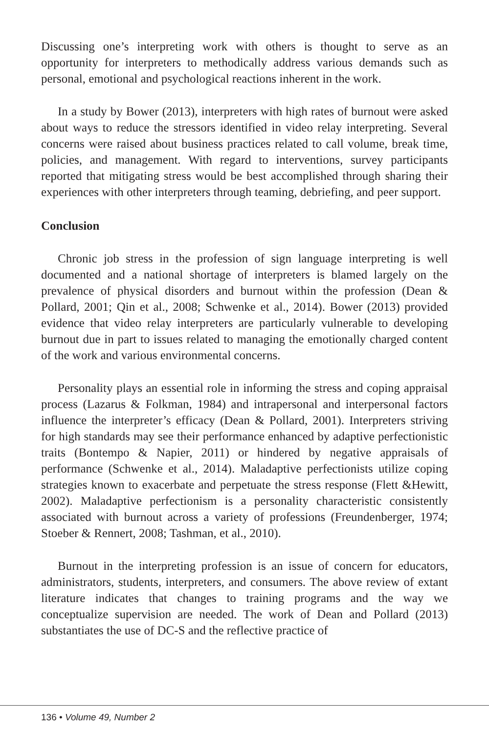Discussing one’s interpreting work with others is thought to serve as an opportunity for interpreters to methodically address various demands such as personal, emotional and psychological reactions inherent in the work.
In a study by Bower (2013), interpreters with high rates of burnout were asked about ways to reduce the stressors identified in video relay interpreting. Several concerns were raised about business practices related to call volume, break time, policies, and management. With regard to interventions, survey participants reported that mitigating stress would be best accomplished through sharing their experiences with other interpreters through teaming, debriefing, and peer support.
Conclusion
Chronic job stress in the profession of sign language interpreting is well documented and a national shortage of interpreters is blamed largely on the prevalence of physical disorders and burnout within the profession (Dean & Pollard, 2001; Qin et al., 2008; Schwenke et al., 2014). Bower (2013) provided evidence that video relay interpreters are particularly vulnerable to developing burnout due in part to issues related to managing the emotionally charged content of the work and various environmental concerns.
Personality plays an essential role in informing the stress and coping appraisal process (Lazarus & Folkman, 1984) and intrapersonal and interpersonal factors influence the interpreter’s efficacy (Dean & Pollard, 2001). Interpreters striving for high standards may see their performance enhanced by adaptive perfectionistic traits (Bontempo & Napier, 2011) or hindered by negative appraisals of performance (Schwenke et al., 2014). Maladaptive perfectionists utilize coping strategies known to exacerbate and perpetuate the stress response (Flett &Hewitt, 2002). Maladaptive perfectionism is a personality characteristic consistently associated with burnout across a variety of professions (Freundenberger, 1974; Stoeber & Rennert, 2008; Tashman, et al., 2010).
Burnout in the interpreting profession is an issue of concern for educators, administrators, students, interpreters, and consumers. The above review of extant literature indicates that changes to training programs and the way we conceptualize supervision are needed. The work of Dean and Pollard (2013) substantiates the use of DC-S and the reflective practice of
136 • Volume 49, Number 2